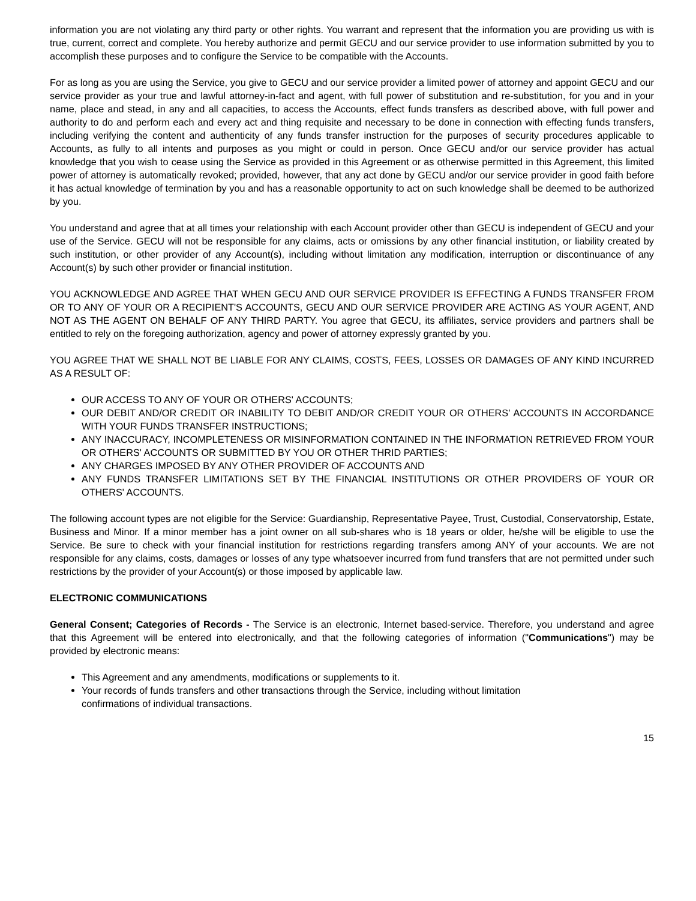information you are not violating any third party or other rights. You warrant and represent that the information you are providing us with is true, current, correct and complete. You hereby authorize and permit GECU and our service provider to use information submitted by you to accomplish these purposes and to configure the Service to be compatible with the Accounts.
For as long as you are using the Service, you give to GECU and our service provider a limited power of attorney and appoint GECU and our service provider as your true and lawful attorney-in-fact and agent, with full power of substitution and re-substitution, for you and in your name, place and stead, in any and all capacities, to access the Accounts, effect funds transfers as described above, with full power and authority to do and perform each and every act and thing requisite and necessary to be done in connection with effecting funds transfers, including verifying the content and authenticity of any funds transfer instruction for the purposes of security procedures applicable to Accounts, as fully to all intents and purposes as you might or could in person. Once GECU and/or our service provider has actual knowledge that you wish to cease using the Service as provided in this Agreement or as otherwise permitted in this Agreement, this limited power of attorney is automatically revoked; provided, however, that any act done by GECU and/or our service provider in good faith before it has actual knowledge of termination by you and has a reasonable opportunity to act on such knowledge shall be deemed to be authorized by you.
You understand and agree that at all times your relationship with each Account provider other than GECU is independent of GECU and your use of the Service. GECU will not be responsible for any claims, acts or omissions by any other financial institution, or liability created by such institution, or other provider of any Account(s), including without limitation any modification, interruption or discontinuance of any Account(s) by such other provider or financial institution.
YOU ACKNOWLEDGE AND AGREE THAT WHEN GECU AND OUR SERVICE PROVIDER IS EFFECTING A FUNDS TRANSFER FROM OR TO ANY OF YOUR OR A RECIPIENT'S ACCOUNTS, GECU AND OUR SERVICE PROVIDER ARE ACTING AS YOUR AGENT, AND NOT AS THE AGENT ON BEHALF OF ANY THIRD PARTY. You agree that GECU, its affiliates, service providers and partners shall be entitled to rely on the foregoing authorization, agency and power of attorney expressly granted by you.
YOU AGREE THAT WE SHALL NOT BE LIABLE FOR ANY CLAIMS, COSTS, FEES, LOSSES OR DAMAGES OF ANY KIND INCURRED AS A RESULT OF:
OUR ACCESS TO ANY OF YOUR OR OTHERS' ACCOUNTS;
OUR DEBIT AND/OR CREDIT OR INABILITY TO DEBIT AND/OR CREDIT YOUR OR OTHERS' ACCOUNTS IN ACCORDANCE WITH YOUR FUNDS TRANSFER INSTRUCTIONS;
ANY INACCURACY, INCOMPLETENESS OR MISINFORMATION CONTAINED IN THE INFORMATION RETRIEVED FROM YOUR OR OTHERS' ACCOUNTS OR SUBMITTED BY YOU OR OTHER THRID PARTIES;
ANY CHARGES IMPOSED BY ANY OTHER PROVIDER OF ACCOUNTS AND
ANY FUNDS TRANSFER LIMITATIONS SET BY THE FINANCIAL INSTITUTIONS OR OTHER PROVIDERS OF YOUR OR OTHERS' ACCOUNTS.
The following account types are not eligible for the Service: Guardianship, Representative Payee, Trust, Custodial, Conservatorship, Estate, Business and Minor. If a minor member has a joint owner on all sub-shares who is 18 years or older, he/she will be eligible to use the Service. Be sure to check with your financial institution for restrictions regarding transfers among ANY of your accounts. We are not responsible for any claims, costs, damages or losses of any type whatsoever incurred from fund transfers that are not permitted under such restrictions by the provider of your Account(s) or those imposed by applicable law.
ELECTRONIC COMMUNICATIONS
General Consent; Categories of Records - The Service is an electronic, Internet based-service. Therefore, you understand and agree that this Agreement will be entered into electronically, and that the following categories of information ("Communications") may be provided by electronic means:
This Agreement and any amendments, modifications or supplements to it.
Your records of funds transfers and other transactions through the Service, including without limitation
confirmations of individual transactions.
15